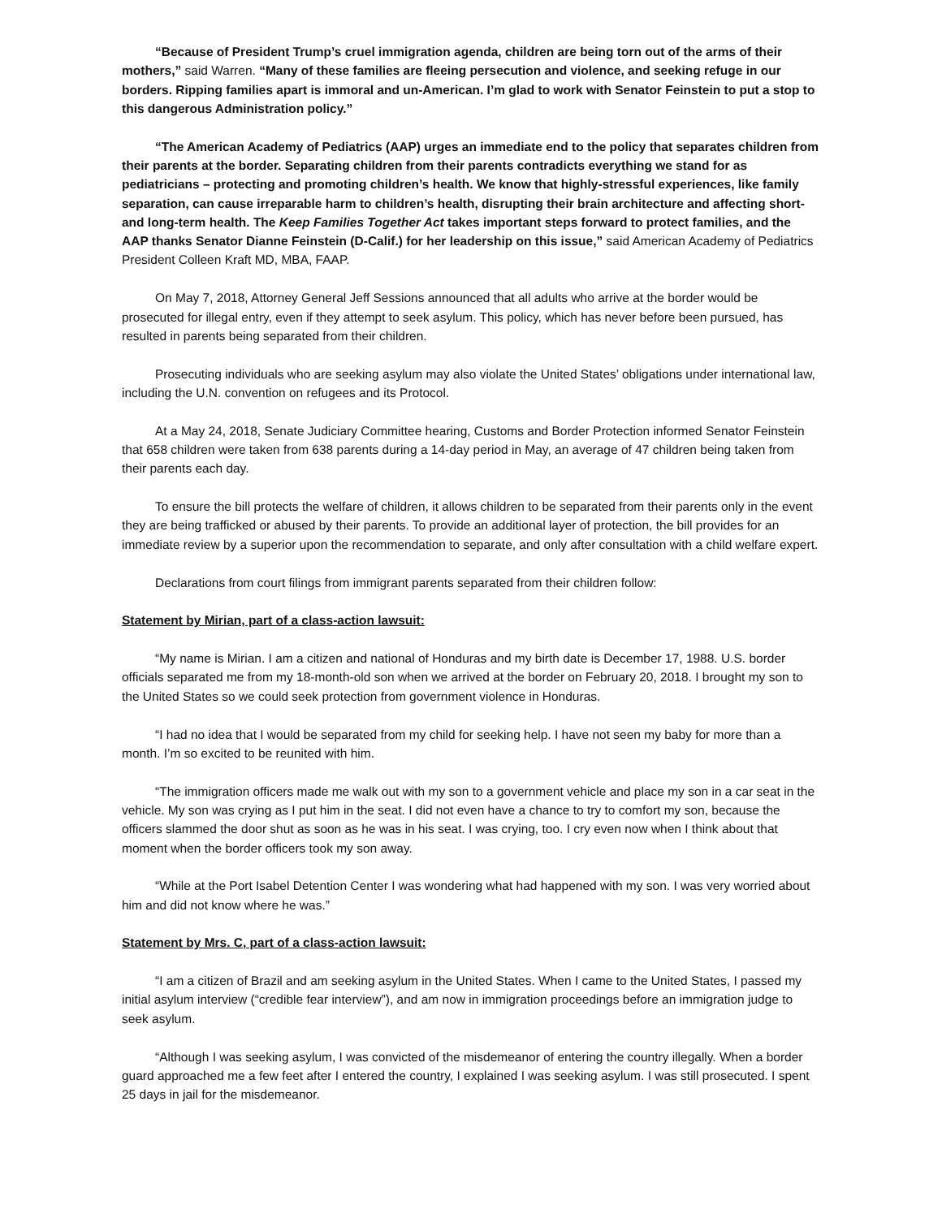“Because of President Trump’s cruel immigration agenda, children are being torn out of the arms of their mothers,” said Warren. “Many of these families are fleeing persecution and violence, and seeking refuge in our borders. Ripping families apart is immoral and un-American. I’m glad to work with Senator Feinstein to put a stop to this dangerous Administration policy.”
“The American Academy of Pediatrics (AAP) urges an immediate end to the policy that separates children from their parents at the border. Separating children from their parents contradicts everything we stand for as pediatricians – protecting and promoting children’s health. We know that highly-stressful experiences, like family separation, can cause irreparable harm to children’s health, disrupting their brain architecture and affecting short- and long-term health. The Keep Families Together Act takes important steps forward to protect families, and the AAP thanks Senator Dianne Feinstein (D-Calif.) for her leadership on this issue,” said American Academy of Pediatrics President Colleen Kraft MD, MBA, FAAP.
On May 7, 2018, Attorney General Jeff Sessions announced that all adults who arrive at the border would be prosecuted for illegal entry, even if they attempt to seek asylum. This policy, which has never before been pursued, has resulted in parents being separated from their children.
Prosecuting individuals who are seeking asylum may also violate the United States’ obligations under international law, including the U.N. convention on refugees and its Protocol.
At a May 24, 2018, Senate Judiciary Committee hearing, Customs and Border Protection informed Senator Feinstein that 658 children were taken from 638 parents during a 14-day period in May, an average of 47 children being taken from their parents each day.
To ensure the bill protects the welfare of children, it allows children to be separated from their parents only in the event they are being trafficked or abused by their parents. To provide an additional layer of protection, the bill provides for an immediate review by a superior upon the recommendation to separate, and only after consultation with a child welfare expert.
Declarations from court filings from immigrant parents separated from their children follow:
Statement by Mirian, part of a class-action lawsuit:
“My name is Mirian. I am a citizen and national of Honduras and my birth date is December 17, 1988. U.S. border officials separated me from my 18-month-old son when we arrived at the border on February 20, 2018. I brought my son to the United States so we could seek protection from government violence in Honduras.
“I had no idea that I would be separated from my child for seeking help. I have not seen my baby for more than a month. I’m so excited to be reunited with him.
“The immigration officers made me walk out with my son to a government vehicle and place my son in a car seat in the vehicle. My son was crying as I put him in the seat. I did not even have a chance to try to comfort my son, because the officers slammed the door shut as soon as he was in his seat. I was crying, too. I cry even now when I think about that moment when the border officers took my son away.
“While at the Port Isabel Detention Center I was wondering what had happened with my son. I was very worried about him and did not know where he was.”
Statement by Mrs. C, part of a class-action lawsuit:
“I am a citizen of Brazil and am seeking asylum in the United States. When I came to the United States, I passed my initial asylum interview (“credible fear interview”), and am now in immigration proceedings before an immigration judge to seek asylum.
“Although I was seeking asylum, I was convicted of the misdemeanor of entering the country illegally. When a border guard approached me a few feet after I entered the country, I explained I was seeking asylum. I was still prosecuted. I spent 25 days in jail for the misdemeanor.